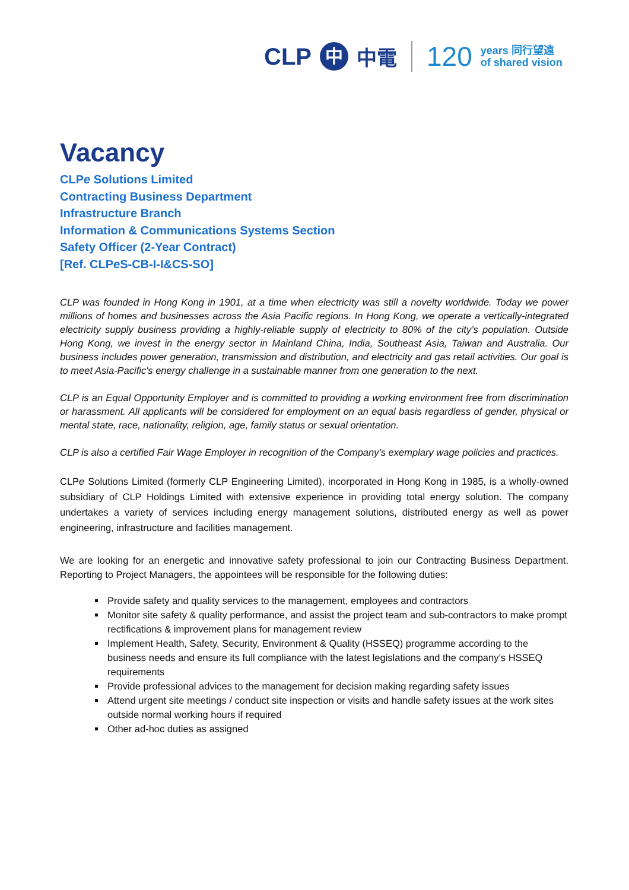CLP 中 中電 120 years 同行望遠
of shared vision
Vacancy
CLPe Solutions Limited
Contracting Business Department
Infrastructure Branch
Information & Communications Systems Section
Safety Officer (2-Year Contract)
[Ref. CLPe S-CB-I-I&CS-SO]
CLP was founded in Hong Kong in 1901, at a time when electricity was still a novelty worldwide. Today we power millions of homes and businesses across the Asia Pacific regions. In Hong Kong, we operate a vertically-integrated electricity supply business providing a highly-reliable supply of electricity to 80% of the city’s population. Outside Hong Kong, we invest in the energy sector in Mainland China, India, Southeast Asia, Taiwan and Australia. Our business includes power generation, transmission and distribution, and electricity and gas retail activities. Our goal is to meet Asia-Pacific's energy challenge in a sustainable manner from one generation to the next.
CLP is an Equal Opportunity Employer and is committed to providing a working environment free from discrimination or harassment. All applicants will be considered for employment on an equal basis regardless of gender, physical or mental state, race, nationality, religion, age, family status or sexual orientation.
CLP is also a certified Fair Wage Employer in recognition of the Company’s exemplary wage policies and practices.
CLPe Solutions Limited (formerly CLP Engineering Limited), incorporated in Hong Kong in 1985, is a wholly-owned subsidiary of CLP Holdings Limited with extensive experience in providing total energy solution. The company undertakes a variety of services including energy management solutions, distributed energy as well as power engineering, infrastructure and facilities management.
We are looking for an energetic and innovative safety professional to join our Contracting Business Department. Reporting to Project Managers, the appointees will be responsible for the following duties:
Provide safety and quality services to the management, employees and contractors
Monitor site safety & quality performance, and assist the project team and sub-contractors to make prompt rectifications & improvement plans for management review
Implement Health, Safety, Security, Environment & Quality (HSSEQ) programme according to the business needs and ensure its full compliance with the latest legislations and the company’s HSSEQ requirements
Provide professional advices to the management for decision making regarding safety issues
Attend urgent site meetings / conduct site inspection or visits and handle safety issues at the work sites outside normal working hours if required
Other ad-hoc duties as assigned